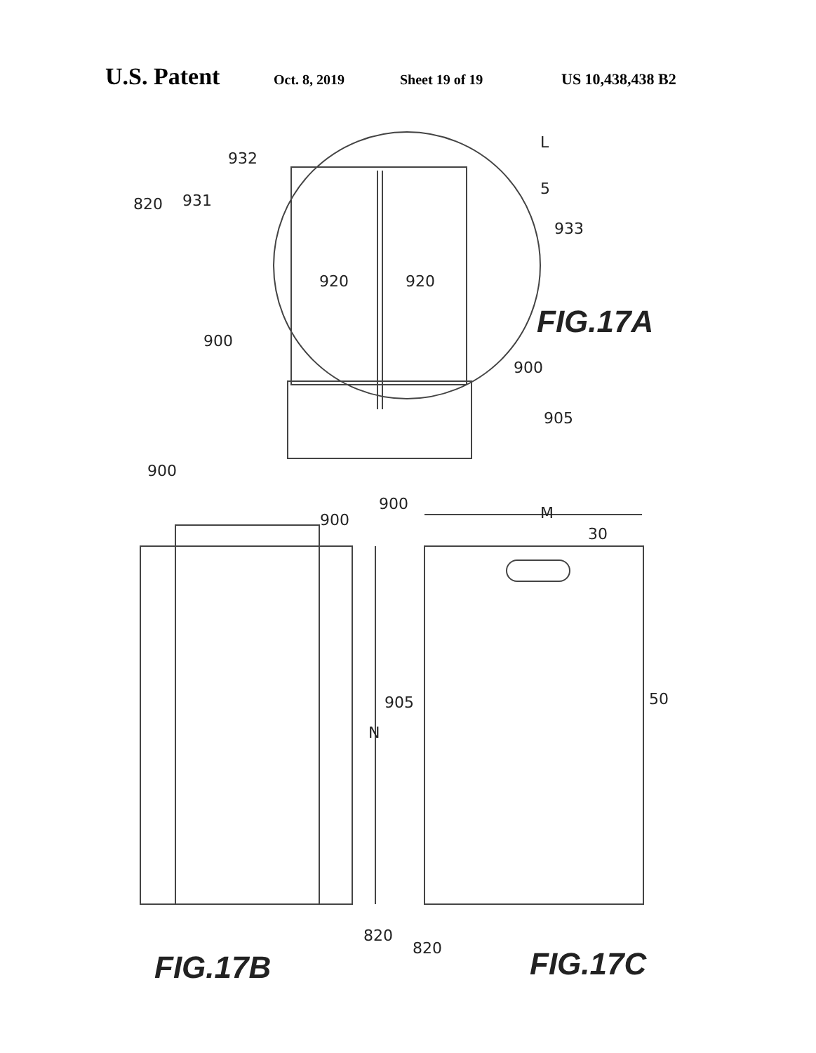U.S. Patent Oct. 8, 2019 Sheet 19 of 19 US 10,438,438 B2
932
L
820
931
5
933
920
920
FIG.17A
900
900
905
900
900
900
M
30
905
N
50
820
820
FIG.17B
FIG.17C